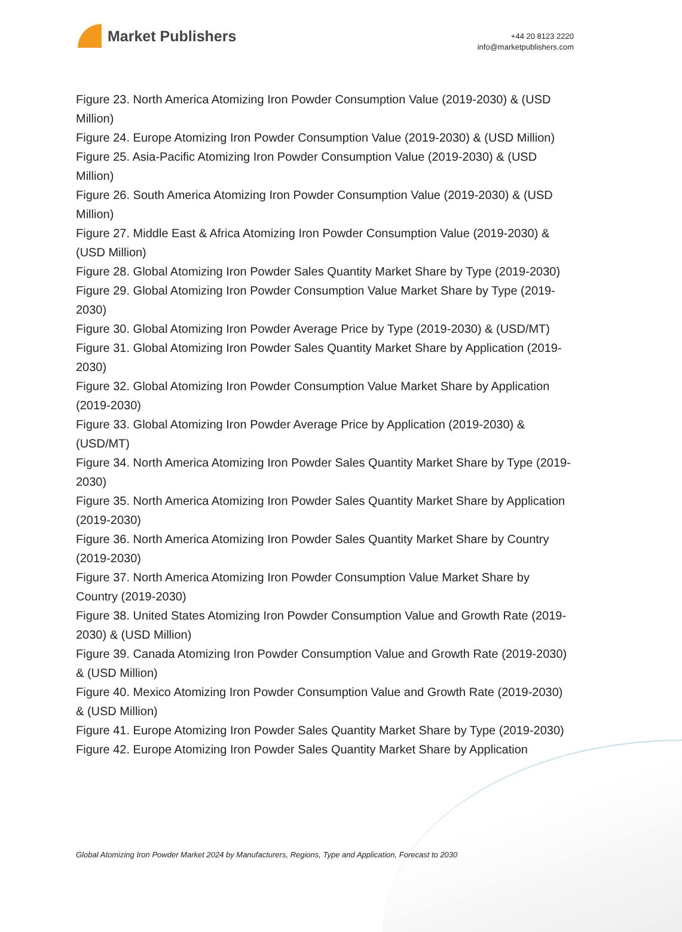Market Publishers
+44 20 8123 2220
info@marketpublishers.com
Figure 23. North America Atomizing Iron Powder Consumption Value (2019-2030) & (USD Million)
Figure 24. Europe Atomizing Iron Powder Consumption Value (2019-2030) & (USD Million)
Figure 25. Asia-Pacific Atomizing Iron Powder Consumption Value (2019-2030) & (USD Million)
Figure 26. South America Atomizing Iron Powder Consumption Value (2019-2030) & (USD Million)
Figure 27. Middle East & Africa Atomizing Iron Powder Consumption Value (2019-2030) & (USD Million)
Figure 28. Global Atomizing Iron Powder Sales Quantity Market Share by Type (2019-2030)
Figure 29. Global Atomizing Iron Powder Consumption Value Market Share by Type (2019-2030)
Figure 30. Global Atomizing Iron Powder Average Price by Type (2019-2030) & (USD/MT)
Figure 31. Global Atomizing Iron Powder Sales Quantity Market Share by Application (2019-2030)
Figure 32. Global Atomizing Iron Powder Consumption Value Market Share by Application (2019-2030)
Figure 33. Global Atomizing Iron Powder Average Price by Application (2019-2030) & (USD/MT)
Figure 34. North America Atomizing Iron Powder Sales Quantity Market Share by Type (2019-2030)
Figure 35. North America Atomizing Iron Powder Sales Quantity Market Share by Application (2019-2030)
Figure 36. North America Atomizing Iron Powder Sales Quantity Market Share by Country (2019-2030)
Figure 37. North America Atomizing Iron Powder Consumption Value Market Share by Country (2019-2030)
Figure 38. United States Atomizing Iron Powder Consumption Value and Growth Rate (2019-2030) & (USD Million)
Figure 39. Canada Atomizing Iron Powder Consumption Value and Growth Rate (2019-2030) & (USD Million)
Figure 40. Mexico Atomizing Iron Powder Consumption Value and Growth Rate (2019-2030) & (USD Million)
Figure 41. Europe Atomizing Iron Powder Sales Quantity Market Share by Type (2019-2030)
Figure 42. Europe Atomizing Iron Powder Sales Quantity Market Share by Application
Global Atomizing Iron Powder Market 2024 by Manufacturers, Regions, Type and Application, Forecast to 2030